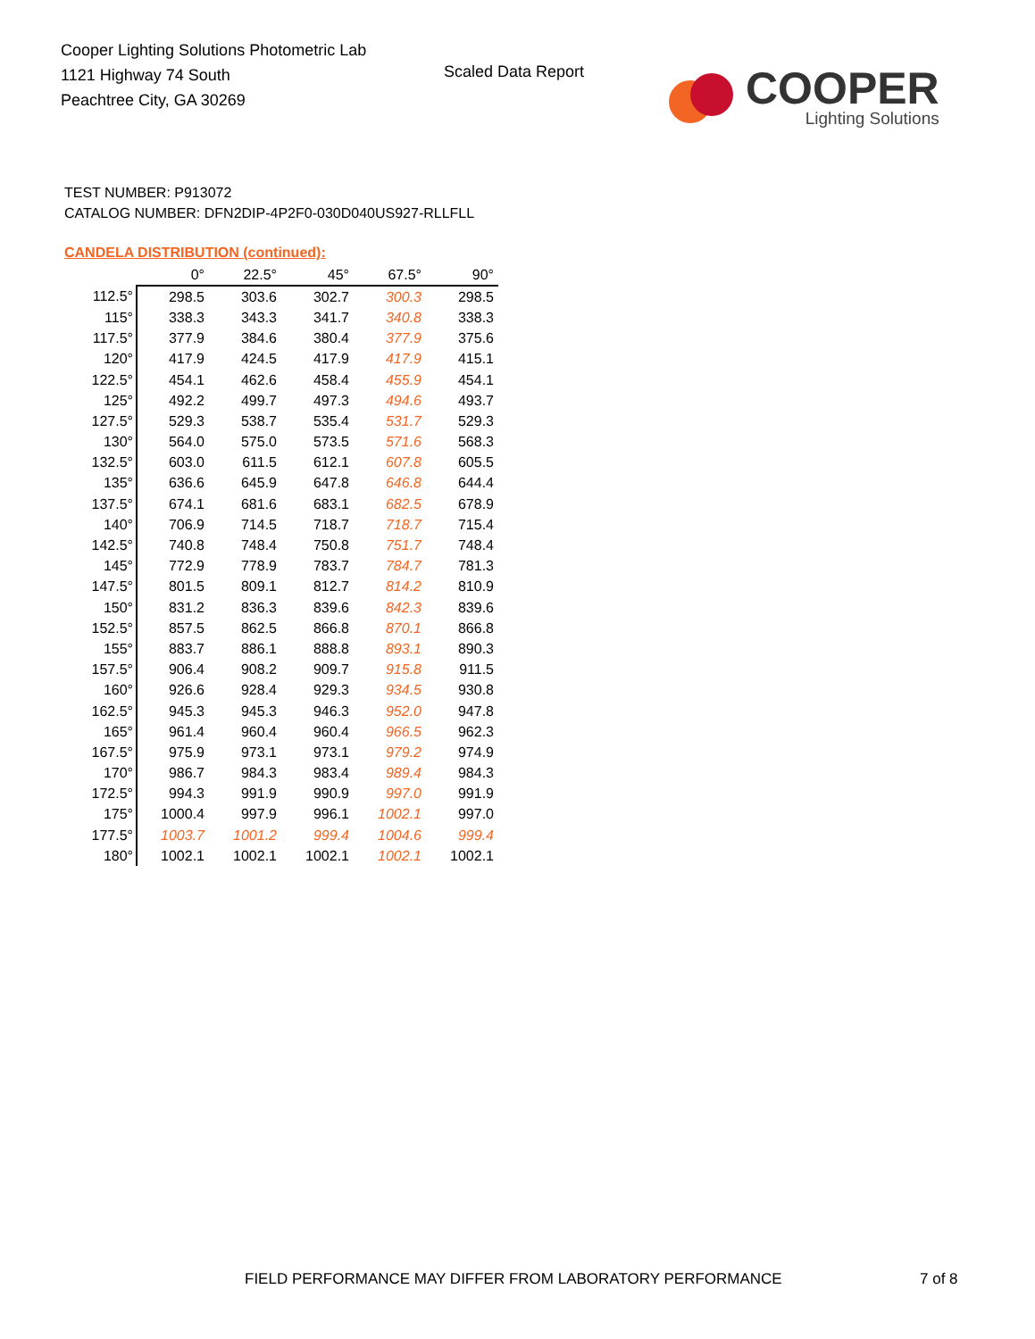Cooper Lighting Solutions Photometric Lab
1121 Highway 74 South
Peachtree City, GA 30269
Scaled Data Report
COOPER
Lighting Solutions
TEST NUMBER: P913072
CATALOG NUMBER: DFN2DIP-4P2F0-030D040US927-RLLFLL
CANDELA DISTRIBUTION (continued):
| | 0° | 22.5° | 45° | 67.5° | 90° |
| --- | --- | --- | --- | --- | --- |
| 112.5° | 298.5 | 303.6 | 302.7 | 300.3 | 298.5 |
| 115° | 338.3 | 343.3 | 341.7 | 340.8 | 338.3 |
| 117.5° | 377.9 | 384.6 | 380.4 | 377.9 | 375.6 |
| 120° | 417.9 | 424.5 | 417.9 | 417.9 | 415.1 |
| 122.5° | 454.1 | 462.6 | 458.4 | 455.9 | 454.1 |
| 125° | 492.2 | 499.7 | 497.3 | 494.6 | 493.7 |
| 127.5° | 529.3 | 538.7 | 535.4 | 531.7 | 529.3 |
| 130° | 564.0 | 575.0 | 573.5 | 571.6 | 568.3 |
| 132.5° | 603.0 | 611.5 | 612.1 | 607.8 | 605.5 |
| 135° | 636.6 | 645.9 | 647.8 | 646.8 | 644.4 |
| 137.5° | 674.1 | 681.6 | 683.1 | 682.5 | 678.9 |
| 140° | 706.9 | 714.5 | 718.7 | 718.7 | 715.4 |
| 142.5° | 740.8 | 748.4 | 750.8 | 751.7 | 748.4 |
| 145° | 772.9 | 778.9 | 783.7 | 784.7 | 781.3 |
| 147.5° | 801.5 | 809.1 | 812.7 | 814.2 | 810.9 |
| 150° | 831.2 | 836.3 | 839.6 | 842.3 | 839.6 |
| 152.5° | 857.5 | 862.5 | 866.8 | 870.1 | 866.8 |
| 155° | 883.7 | 886.1 | 888.8 | 893.1 | 890.3 |
| 157.5° | 906.4 | 908.2 | 909.7 | 915.8 | 911.5 |
| 160° | 926.6 | 928.4 | 929.3 | 934.5 | 930.8 |
| 162.5° | 945.3 | 945.3 | 946.3 | 952.0 | 947.8 |
| 165° | 961.4 | 960.4 | 960.4 | 966.5 | 962.3 |
| 167.5° | 975.9 | 973.1 | 973.1 | 979.2 | 974.9 |
| 170° | 986.7 | 984.3 | 983.4 | 989.4 | 984.3 |
| 172.5° | 994.3 | 991.9 | 990.9 | 997.0 | 991.9 |
| 175° | 1000.4 | 997.9 | 996.1 | 1002.1 | 997.0 |
| 177.5° | 1003.7 | 1001.2 | 999.4 | 1004.6 | 999.4 |
| 180° | 1002.1 | 1002.1 | 1002.1 | 1002.1 | 1002.1 |
FIELD PERFORMANCE MAY DIFFER FROM LABORATORY PERFORMANCE
7 of 8